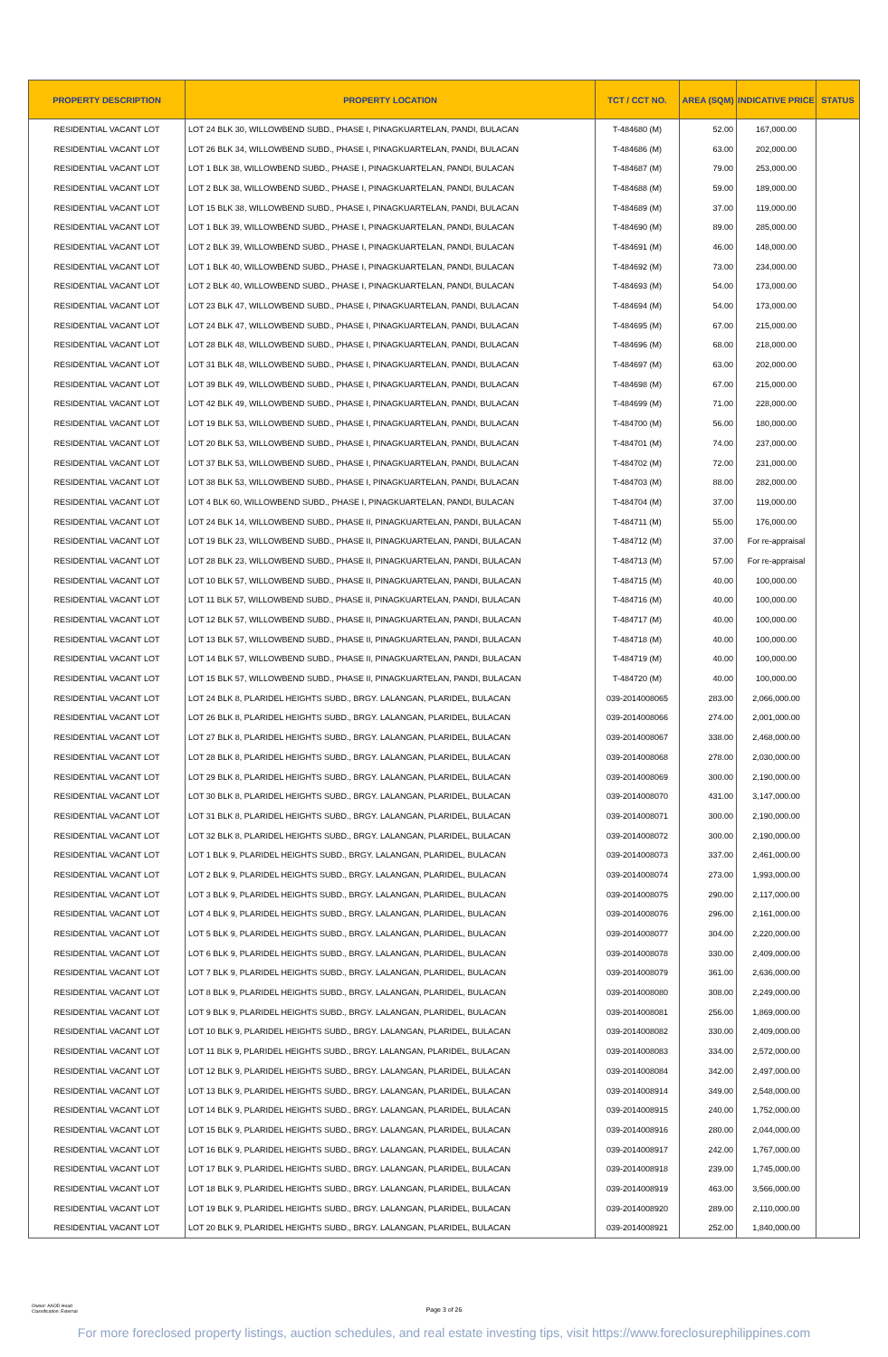| PROPERTY DESCRIPTION | PROPERTY LOCATION | TCT / CCT NO. | AREA (SQM) | INDICATIVE PRICE | STATUS |
| --- | --- | --- | --- | --- | --- |
| RESIDENTIAL VACANT LOT | LOT 24 BLK 30, WILLOWBEND SUBD., PHASE I, PINAGKUARTELAN, PANDI, BULACAN | T-484680 (M) | 52.00 | 167,000.00 | |
| RESIDENTIAL VACANT LOT | LOT 26 BLK 34, WILLOWBEND SUBD., PHASE I, PINAGKUARTELAN, PANDI, BULACAN | T-484686 (M) | 63.00 | 202,000.00 | |
| RESIDENTIAL VACANT LOT | LOT 1 BLK 38, WILLOWBEND SUBD., PHASE I, PINAGKUARTELAN, PANDI, BULACAN | T-484687 (M) | 79.00 | 253,000.00 | |
| RESIDENTIAL VACANT LOT | LOT 2 BLK 38, WILLOWBEND SUBD., PHASE I, PINAGKUARTELAN, PANDI, BULACAN | T-484688 (M) | 59.00 | 189,000.00 | |
| RESIDENTIAL VACANT LOT | LOT 15 BLK 38, WILLOWBEND SUBD., PHASE I, PINAGKUARTELAN, PANDI, BULACAN | T-484689 (M) | 37.00 | 119,000.00 | |
| RESIDENTIAL VACANT LOT | LOT 1 BLK 39, WILLOWBEND SUBD., PHASE I, PINAGKUARTELAN, PANDI, BULACAN | T-484690 (M) | 89.00 | 285,000.00 | |
| RESIDENTIAL VACANT LOT | LOT 2 BLK 39, WILLOWBEND SUBD., PHASE I, PINAGKUARTELAN, PANDI, BULACAN | T-484691 (M) | 46.00 | 148,000.00 | |
| RESIDENTIAL VACANT LOT | LOT 1 BLK 40, WILLOWBEND SUBD., PHASE I, PINAGKUARTELAN, PANDI, BULACAN | T-484692 (M) | 73.00 | 234,000.00 | |
| RESIDENTIAL VACANT LOT | LOT 2 BLK 40, WILLOWBEND SUBD., PHASE I, PINAGKUARTELAN, PANDI, BULACAN | T-484693 (M) | 54.00 | 173,000.00 | |
| RESIDENTIAL VACANT LOT | LOT 23 BLK 47, WILLOWBEND SUBD., PHASE I, PINAGKUARTELAN, PANDI, BULACAN | T-484694 (M) | 54.00 | 173,000.00 | |
| RESIDENTIAL VACANT LOT | LOT 24 BLK 47, WILLOWBEND SUBD., PHASE I, PINAGKUARTELAN, PANDI, BULACAN | T-484695 (M) | 67.00 | 215,000.00 | |
| RESIDENTIAL VACANT LOT | LOT 28 BLK 48, WILLOWBEND SUBD., PHASE I, PINAGKUARTELAN, PANDI, BULACAN | T-484696 (M) | 68.00 | 218,000.00 | |
| RESIDENTIAL VACANT LOT | LOT 31 BLK 48, WILLOWBEND SUBD., PHASE I, PINAGKUARTELAN, PANDI, BULACAN | T-484697 (M) | 63.00 | 202,000.00 | |
| RESIDENTIAL VACANT LOT | LOT 39 BLK 49, WILLOWBEND SUBD., PHASE I, PINAGKUARTELAN, PANDI, BULACAN | T-484698 (M) | 67.00 | 215,000.00 | |
| RESIDENTIAL VACANT LOT | LOT 42 BLK 49, WILLOWBEND SUBD., PHASE I, PINAGKUARTELAN, PANDI, BULACAN | T-484699 (M) | 71.00 | 228,000.00 | |
| RESIDENTIAL VACANT LOT | LOT 19 BLK 53, WILLOWBEND SUBD., PHASE I, PINAGKUARTELAN, PANDI, BULACAN | T-484700 (M) | 56.00 | 180,000.00 | |
| RESIDENTIAL VACANT LOT | LOT 20 BLK 53, WILLOWBEND SUBD., PHASE I, PINAGKUARTELAN, PANDI, BULACAN | T-484701 (M) | 74.00 | 237,000.00 | |
| RESIDENTIAL VACANT LOT | LOT 37 BLK 53, WILLOWBEND SUBD., PHASE I, PINAGKUARTELAN, PANDI, BULACAN | T-484702 (M) | 72.00 | 231,000.00 | |
| RESIDENTIAL VACANT LOT | LOT 38 BLK 53, WILLOWBEND SUBD., PHASE I, PINAGKUARTELAN, PANDI, BULACAN | T-484703 (M) | 88.00 | 282,000.00 | |
| RESIDENTIAL VACANT LOT | LOT 4 BLK 60, WILLOWBEND SUBD., PHASE I, PINAGKUARTELAN, PANDI, BULACAN | T-484704 (M) | 37.00 | 119,000.00 | |
| RESIDENTIAL VACANT LOT | LOT 24 BLK 14, WILLOWBEND SUBD., PHASE II, PINAGKUARTELAN, PANDI, BULACAN | T-484711 (M) | 55.00 | 176,000.00 | |
| RESIDENTIAL VACANT LOT | LOT 19 BLK 23, WILLOWBEND SUBD., PHASE II, PINAGKUARTELAN, PANDI, BULACAN | T-484712 (M) | 37.00 | For re-appraisal | |
| RESIDENTIAL VACANT LOT | LOT 28 BLK 23, WILLOWBEND SUBD., PHASE II, PINAGKUARTELAN, PANDI, BULACAN | T-484713 (M) | 57.00 | For re-appraisal | |
| RESIDENTIAL VACANT LOT | LOT 10 BLK 57, WILLOWBEND SUBD., PHASE II, PINAGKUARTELAN, PANDI, BULACAN | T-484715 (M) | 40.00 | 100,000.00 | |
| RESIDENTIAL VACANT LOT | LOT 11 BLK 57, WILLOWBEND SUBD., PHASE II, PINAGKUARTELAN, PANDI, BULACAN | T-484716 (M) | 40.00 | 100,000.00 | |
| RESIDENTIAL VACANT LOT | LOT 12 BLK 57, WILLOWBEND SUBD., PHASE II, PINAGKUARTELAN, PANDI, BULACAN | T-484717 (M) | 40.00 | 100,000.00 | |
| RESIDENTIAL VACANT LOT | LOT 13 BLK 57, WILLOWBEND SUBD., PHASE II, PINAGKUARTELAN, PANDI, BULACAN | T-484718 (M) | 40.00 | 100,000.00 | |
| RESIDENTIAL VACANT LOT | LOT 14 BLK 57, WILLOWBEND SUBD., PHASE II, PINAGKUARTELAN, PANDI, BULACAN | T-484719 (M) | 40.00 | 100,000.00 | |
| RESIDENTIAL VACANT LOT | LOT 15 BLK 57, WILLOWBEND SUBD., PHASE II, PINAGKUARTELAN, PANDI, BULACAN | T-484720 (M) | 40.00 | 100,000.00 | |
| RESIDENTIAL VACANT LOT | LOT 24 BLK 8, PLARIDEL HEIGHTS SUBD., BRGY. LALANGAN, PLARIDEL, BULACAN | 039-2014008065 | 283.00 | 2,066,000.00 | |
| RESIDENTIAL VACANT LOT | LOT 26 BLK 8, PLARIDEL HEIGHTS SUBD., BRGY. LALANGAN, PLARIDEL, BULACAN | 039-2014008066 | 274.00 | 2,001,000.00 | |
| RESIDENTIAL VACANT LOT | LOT 27 BLK 8, PLARIDEL HEIGHTS SUBD., BRGY. LALANGAN, PLARIDEL, BULACAN | 039-2014008067 | 338.00 | 2,468,000.00 | |
| RESIDENTIAL VACANT LOT | LOT 28 BLK 8, PLARIDEL HEIGHTS SUBD., BRGY. LALANGAN, PLARIDEL, BULACAN | 039-2014008068 | 278.00 | 2,030,000.00 | |
| RESIDENTIAL VACANT LOT | LOT 29 BLK 8, PLARIDEL HEIGHTS SUBD., BRGY. LALANGAN, PLARIDEL, BULACAN | 039-2014008069 | 300.00 | 2,190,000.00 | |
| RESIDENTIAL VACANT LOT | LOT 30 BLK 8, PLARIDEL HEIGHTS SUBD., BRGY. LALANGAN, PLARIDEL, BULACAN | 039-2014008070 | 431.00 | 3,147,000.00 | |
| RESIDENTIAL VACANT LOT | LOT 31 BLK 8, PLARIDEL HEIGHTS SUBD., BRGY. LALANGAN, PLARIDEL, BULACAN | 039-2014008071 | 300.00 | 2,190,000.00 | |
| RESIDENTIAL VACANT LOT | LOT 32 BLK 8, PLARIDEL HEIGHTS SUBD., BRGY. LALANGAN, PLARIDEL, BULACAN | 039-2014008072 | 300.00 | 2,190,000.00 | |
| RESIDENTIAL VACANT LOT | LOT 1 BLK 9, PLARIDEL HEIGHTS SUBD., BRGY. LALANGAN, PLARIDEL, BULACAN | 039-2014008073 | 337.00 | 2,461,000.00 | |
| RESIDENTIAL VACANT LOT | LOT 2 BLK 9, PLARIDEL HEIGHTS SUBD., BRGY. LALANGAN, PLARIDEL, BULACAN | 039-2014008074 | 273.00 | 1,993,000.00 | |
| RESIDENTIAL VACANT LOT | LOT 3 BLK 9, PLARIDEL HEIGHTS SUBD., BRGY. LALANGAN, PLARIDEL, BULACAN | 039-2014008075 | 290.00 | 2,117,000.00 | |
| RESIDENTIAL VACANT LOT | LOT 4 BLK 9, PLARIDEL HEIGHTS SUBD., BRGY. LALANGAN, PLARIDEL, BULACAN | 039-2014008076 | 296.00 | 2,161,000.00 | |
| RESIDENTIAL VACANT LOT | LOT 5 BLK 9, PLARIDEL HEIGHTS SUBD., BRGY. LALANGAN, PLARIDEL, BULACAN | 039-2014008077 | 304.00 | 2,220,000.00 | |
| RESIDENTIAL VACANT LOT | LOT 6 BLK 9, PLARIDEL HEIGHTS SUBD., BRGY. LALANGAN, PLARIDEL, BULACAN | 039-2014008078 | 330.00 | 2,409,000.00 | |
| RESIDENTIAL VACANT LOT | LOT 7 BLK 9, PLARIDEL HEIGHTS SUBD., BRGY. LALANGAN, PLARIDEL, BULACAN | 039-2014008079 | 361.00 | 2,636,000.00 | |
| RESIDENTIAL VACANT LOT | LOT 8 BLK 9, PLARIDEL HEIGHTS SUBD., BRGY. LALANGAN, PLARIDEL, BULACAN | 039-2014008080 | 308.00 | 2,249,000.00 | |
| RESIDENTIAL VACANT LOT | LOT 9 BLK 9, PLARIDEL HEIGHTS SUBD., BRGY. LALANGAN, PLARIDEL, BULACAN | 039-2014008081 | 256.00 | 1,869,000.00 | |
| RESIDENTIAL VACANT LOT | LOT 10 BLK 9, PLARIDEL HEIGHTS SUBD., BRGY. LALANGAN, PLARIDEL, BULACAN | 039-2014008082 | 330.00 | 2,409,000.00 | |
| RESIDENTIAL VACANT LOT | LOT 11 BLK 9, PLARIDEL HEIGHTS SUBD., BRGY. LALANGAN, PLARIDEL, BULACAN | 039-2014008083 | 334.00 | 2,572,000.00 | |
| RESIDENTIAL VACANT LOT | LOT 12 BLK 9, PLARIDEL HEIGHTS SUBD., BRGY. LALANGAN, PLARIDEL, BULACAN | 039-2014008084 | 342.00 | 2,497,000.00 | |
| RESIDENTIAL VACANT LOT | LOT 13 BLK 9, PLARIDEL HEIGHTS SUBD., BRGY. LALANGAN, PLARIDEL, BULACAN | 039-2014008914 | 349.00 | 2,548,000.00 | |
| RESIDENTIAL VACANT LOT | LOT 14 BLK 9, PLARIDEL HEIGHTS SUBD., BRGY. LALANGAN, PLARIDEL, BULACAN | 039-2014008915 | 240.00 | 1,752,000.00 | |
| RESIDENTIAL VACANT LOT | LOT 15 BLK 9, PLARIDEL HEIGHTS SUBD., BRGY. LALANGAN, PLARIDEL, BULACAN | 039-2014008916 | 280.00 | 2,044,000.00 | |
| RESIDENTIAL VACANT LOT | LOT 16 BLK 9, PLARIDEL HEIGHTS SUBD., BRGY. LALANGAN, PLARIDEL, BULACAN | 039-2014008917 | 242.00 | 1,767,000.00 | |
| RESIDENTIAL VACANT LOT | LOT 17 BLK 9, PLARIDEL HEIGHTS SUBD., BRGY. LALANGAN, PLARIDEL, BULACAN | 039-2014008918 | 239.00 | 1,745,000.00 | |
| RESIDENTIAL VACANT LOT | LOT 18 BLK 9, PLARIDEL HEIGHTS SUBD., BRGY. LALANGAN, PLARIDEL, BULACAN | 039-2014008919 | 463.00 | 3,566,000.00 | |
| RESIDENTIAL VACANT LOT | LOT 19 BLK 9, PLARIDEL HEIGHTS SUBD., BRGY. LALANGAN, PLARIDEL, BULACAN | 039-2014008920 | 289.00 | 2,110,000.00 | |
| RESIDENTIAL VACANT LOT | LOT 20 BLK 9, PLARIDEL HEIGHTS SUBD., BRGY. LALANGAN, PLARIDEL, BULACAN | 039-2014008921 | 252.00 | 1,840,000.00 | |
Owner: AAOD Head
Classification: External
Page 3 of 26
For more foreclosed property listings, auction schedules, and real estate investing tips, visit https://www.foreclosurephilippines.com